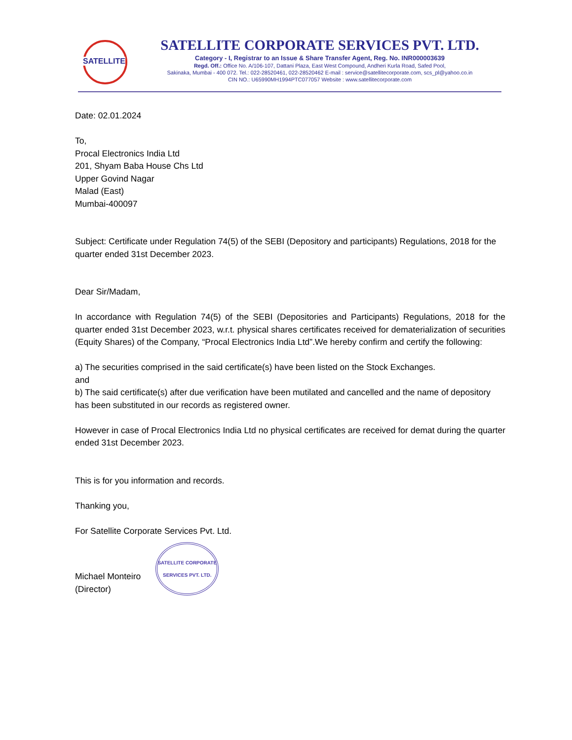SATELLITE
SATELLITE CORPORATE SERVICES PVT. LTD.
Category - I, Registrar to an Issue & Share Transfer Agent, Reg. No. INR000003639
Regd. Off.: Office No. A/106-107, Dattani Plaza, East West Compound, Andheri Kurla Road, Safed Pool,
Sakinaka, Mumbai - 400 072. Tel.: 022-28520461, 022-28520462 E-mail : service@satellitecorporate.com, scs_pl@yahoo.co.in
CIN NO.: U65990MH1994PTC077057 Website : www.satellitecorporate.com
Date: 02.01.2024
To,
Procal Electronics India Ltd
201, Shyam Baba House Chs Ltd
Upper Govind Nagar
Malad (East)
Mumbai-400097
Subject: Certificate under Regulation 74(5) of the SEBI (Depository and participants) Regulations, 2018 for the quarter ended 31st December 2023.
Dear Sir/Madam,
In accordance with Regulation 74(5) of the SEBI (Depositories and Participants) Regulations, 2018 for the quarter ended 31st December 2023, w.r.t. physical shares certificates received for dematerialization of securities (Equity Shares) of the Company, “Procal Electronics India Ltd”.We hereby confirm and certify the following:
a) The securities comprised in the said certificate(s) have been listed on the Stock Exchanges.
and
b) The said certificate(s) after due verification have been mutilated and cancelled and the name of depository has been substituted in our records as registered owner.
However in case of Procal Electronics India Ltd no physical certificates are received for demat during the quarter ended 31st December 2023.
This is for you information and records.
Thanking you,
For Satellite Corporate Services Pvt. Ltd.
Michael Monteiro
(Director)
SATELLITE CORPORATE SERVICES PVT. LTD.